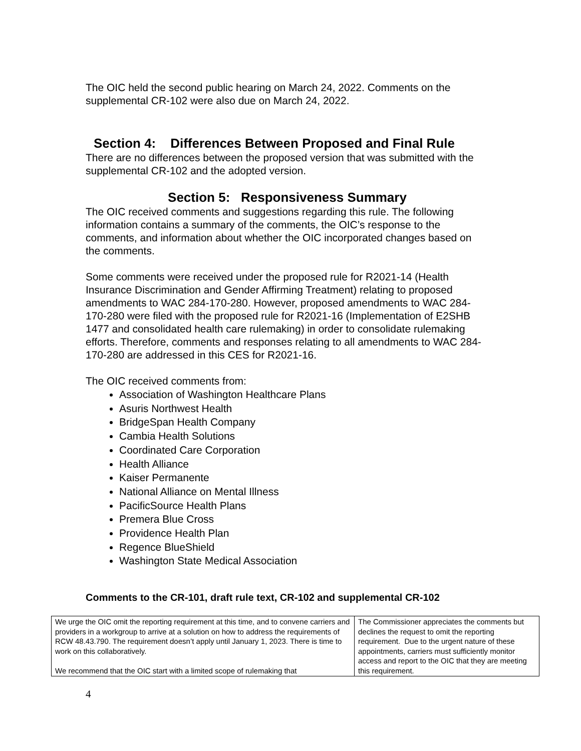The OIC held the second public hearing on March 24, 2022. Comments on the supplemental CR-102 were also due on March 24, 2022.
Section 4: Differences Between Proposed and Final Rule
There are no differences between the proposed version that was submitted with the supplemental CR-102 and the adopted version.
Section 5: Responsiveness Summary
The OIC received comments and suggestions regarding this rule. The following information contains a summary of the comments, the OIC’s response to the comments, and information about whether the OIC incorporated changes based on the comments.
Some comments were received under the proposed rule for R2021-14 (Health Insurance Discrimination and Gender Affirming Treatment) relating to proposed amendments to WAC 284-170-280. However, proposed amendments to WAC 284-170-280 were filed with the proposed rule for R2021-16 (Implementation of E2SHB 1477 and consolidated health care rulemaking) in order to consolidate rulemaking efforts. Therefore, comments and responses relating to all amendments to WAC 284-170-280 are addressed in this CES for R2021-16.
The OIC received comments from:
Association of Washington Healthcare Plans
Asuris Northwest Health
BridgeSpan Health Company
Cambia Health Solutions
Coordinated Care Corporation
Health Alliance
Kaiser Permanente
National Alliance on Mental Illness
PacificSource Health Plans
Premera Blue Cross
Providence Health Plan
Regence BlueShield
Washington State Medical Association
Comments to the CR-101, draft rule text, CR-102 and supplemental CR-102
| We urge the OIC omit the reporting requirement at this time, and to convene carriers and providers in a workgroup to arrive at a solution on how to address the requirements of RCW 48.43.790. The requirement doesn’t apply until January 1, 2023. There is time to work on this collaboratively. We recommend that the OIC start with a limited scope of rulemaking that | The Commissioner appreciates the comments but declines the request to omit the reporting requirement. Due to the urgent nature of these appointments, carriers must sufficiently monitor access and report to the OIC that they are meeting this requirement. |
4